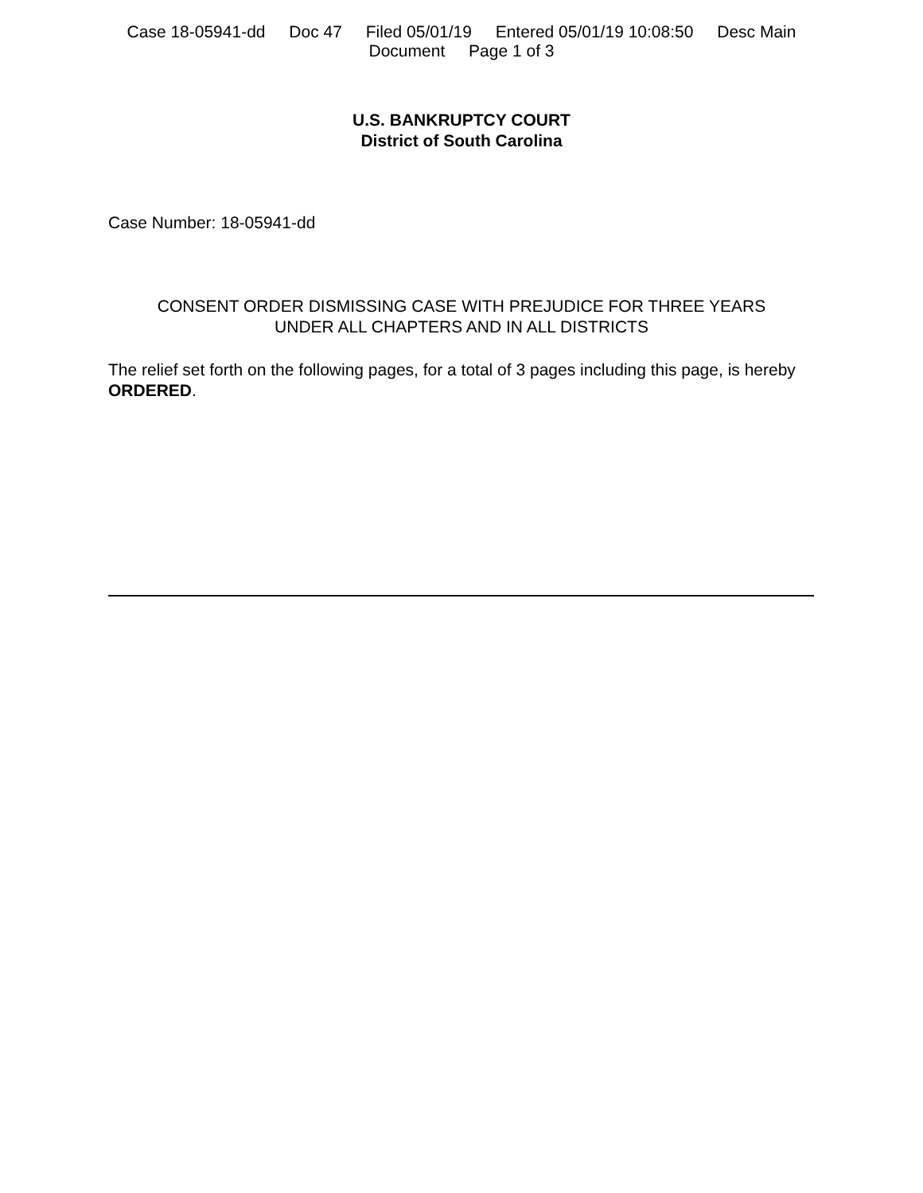Case 18-05941-dd Doc 47 Filed 05/01/19 Entered 05/01/19 10:08:50 Desc Main
Document Page 1 of 3
U.S. BANKRUPTCY COURT
District of South Carolina
Case Number: 18-05941-dd
CONSENT ORDER DISMISSING CASE WITH PREJUDICE FOR THREE YEARS
UNDER ALL CHAPTERS AND IN ALL DISTRICTS
The relief set forth on the following pages, for a total of 3 pages including this page, is hereby ORDERED.